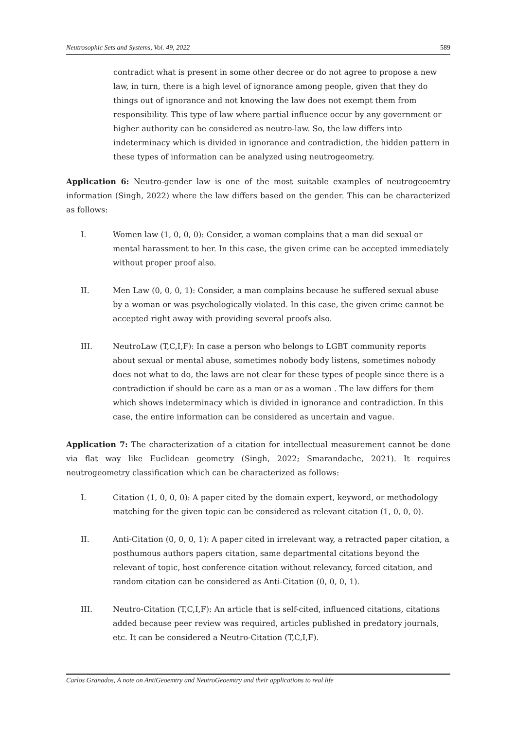Neutrosophic Sets and Systems, Vol. 49, 2022 589
contradict what is present in some other decree or do not agree to propose a new law, in turn, there is a high level of ignorance among people, given that they do things out of ignorance and not knowing the law does not exempt them from responsibility. This type of law where partial influence occur by any government or higher authority can be considered as neutro-law. So, the law differs into indeterminacy which is divided in ignorance and contradiction, the hidden pattern in these types of information can be analyzed using neutrogeometry.
Application 6: Neutro-gender law is one of the most suitable examples of neutrogeoemtry information (Singh, 2022) where the law differs based on the gender. This can be characterized as follows:
I. Women law (1, 0, 0, 0): Consider, a woman complains that a man did sexual or mental harassment to her. In this case, the given crime can be accepted immediately without proper proof also.
II. Men Law (0, 0, 0, 1): Consider, a man complains because he suffered sexual abuse by a woman or was psychologically violated. In this case, the given crime cannot be accepted right away with providing several proofs also.
III. NeutroLaw (T,C,I,F): In case a person who belongs to LGBT community reports about sexual or mental abuse, sometimes nobody body listens, sometimes nobody does not what to do, the laws are not clear for these types of people since there is a contradiction if should be care as a man or as a woman . The law differs for them which shows indeterminacy which is divided in ignorance and contradiction. In this case, the entire information can be considered as uncertain and vague.
Application 7: The characterization of a citation for intellectual measurement cannot be done via flat way like Euclidean geometry (Singh, 2022; Smarandache, 2021). It requires neutrogeometry classification which can be characterized as follows:
I. Citation (1, 0, 0, 0): A paper cited by the domain expert, keyword, or methodology matching for the given topic can be considered as relevant citation (1, 0, 0, 0).
II. Anti-Citation (0, 0, 0, 1): A paper cited in irrelevant way, a retracted paper citation, a posthumous authors papers citation, same departmental citations beyond the relevant of topic, host conference citation without relevancy, forced citation, and random citation can be considered as Anti-Citation (0, 0, 0, 1).
III. Neutro-Citation (T,C,I,F): An article that is self-cited, influenced citations, citations added because peer review was required, articles published in predatory journals, etc. It can be considered a Neutro-Citation (T,C,I,F).
Carlos Granados, A note on AntiGeoemtry and NeutroGeoemtry and their applications to real life